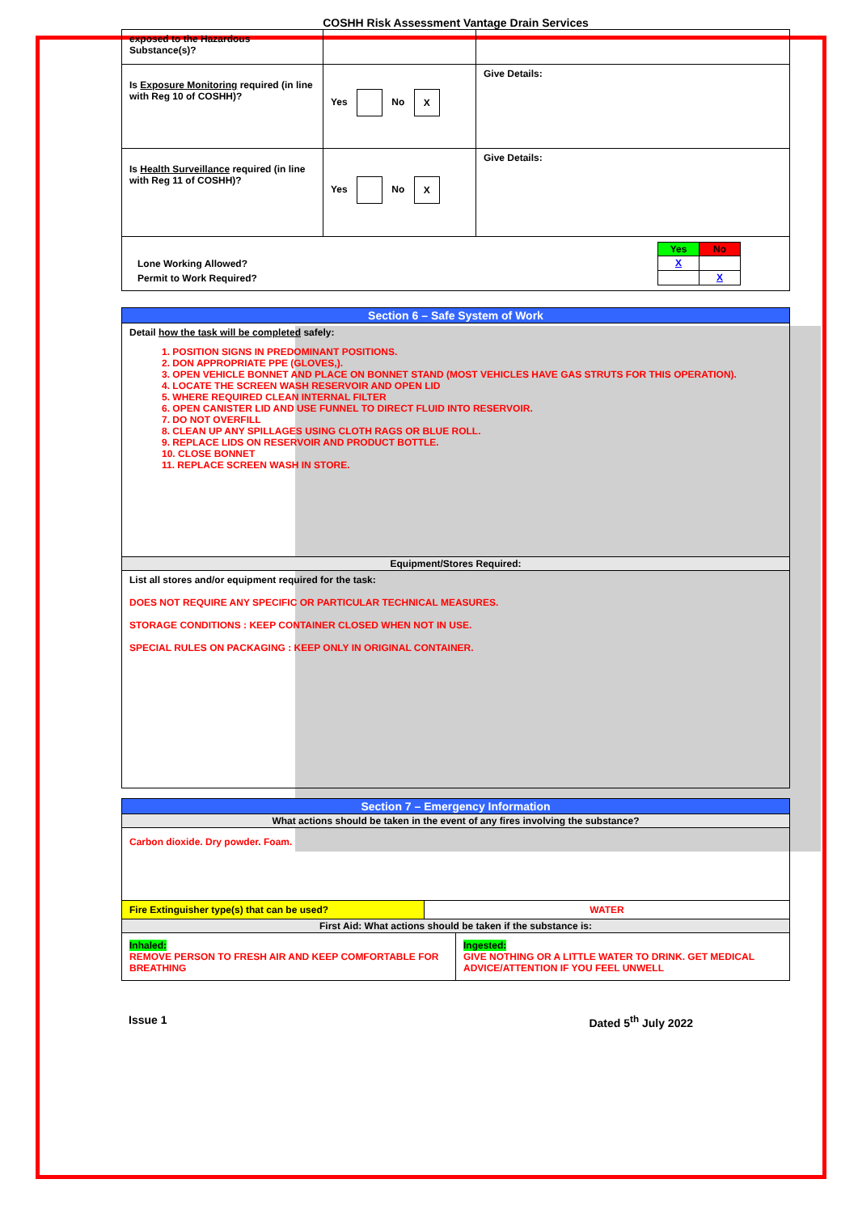COSHH Risk Assessment Vantage Drain Services
| exposed to the Hazardous Substance(s)? | | |
| Is Exposure Monitoring required (in line with Reg 10 of COSHH)? | Yes No X | Give Details: |
| Is Health Surveillance required (in line with Reg 11 of COSHH)? | Yes No X | Give Details: |
| / / Yes / No / / Lone Working Allowed? / X / / / Permit to Work Required? / / X / | | |
| Section 6 – Safe System of Work |
| Detail how the task will be completed safely: 1. POSITION SIGNS IN PREDOMINANT POSITIONS. 2. DON APPROPRIATE PPE (GLOVES,). 3. OPEN VEHICLE BONNET AND PLACE ON BONNET STAND (MOST VEHICLES HAVE GAS STRUTS FOR THIS OPERATION). 4. LOCATE THE SCREEN WASH RESERVOIR AND OPEN LID 5. WHERE REQUIRED CLEAN INTERNAL FILTER 6. OPEN CANISTER LID AND USE FUNNEL TO DIRECT FLUID INTO RESERVOIR. 7. DO NOT OVERFILL 8. CLEAN UP ANY SPILLAGES USING CLOTH RAGS OR BLUE ROLL. 9. REPLACE LIDS ON RESERVOIR AND PRODUCT BOTTLE. 10. CLOSE BONNET 11. REPLACE SCREEN WASH IN STORE. |
| Equipment/Stores Required: |
| List all stores and/or equipment required for the task: DOES NOT REQUIRE ANY SPECIFIC OR PARTICULAR TECHNICAL MEASURES. STORAGE CONDITIONS : KEEP CONTAINER CLOSED WHEN NOT IN USE. SPECIAL RULES ON PACKAGING : KEEP ONLY IN ORIGINAL CONTAINER. |
| Section 7 – Emergency Information | |
| What actions should be taken in the event of any fires involving the substance? | |
| Carbon dioxide. Dry powder. Foam. | |
| Fire Extinguisher type(s) that can be used? | WATER |
| First Aid: What actions should be taken if the substance is: | |
| / Inhaled: REMOVE PERSON TO FRESH AIR AND KEEP COMFORTABLE FOR BREATHING / Ingested: GIVE NOTHING OR A LITTLE WATER TO DRINK. GET MEDICAL ADVICE/ATTENTION IF YOU FEEL UNWELL / | |
Issue 1 Dated 5<sup>th</sup> July 2022